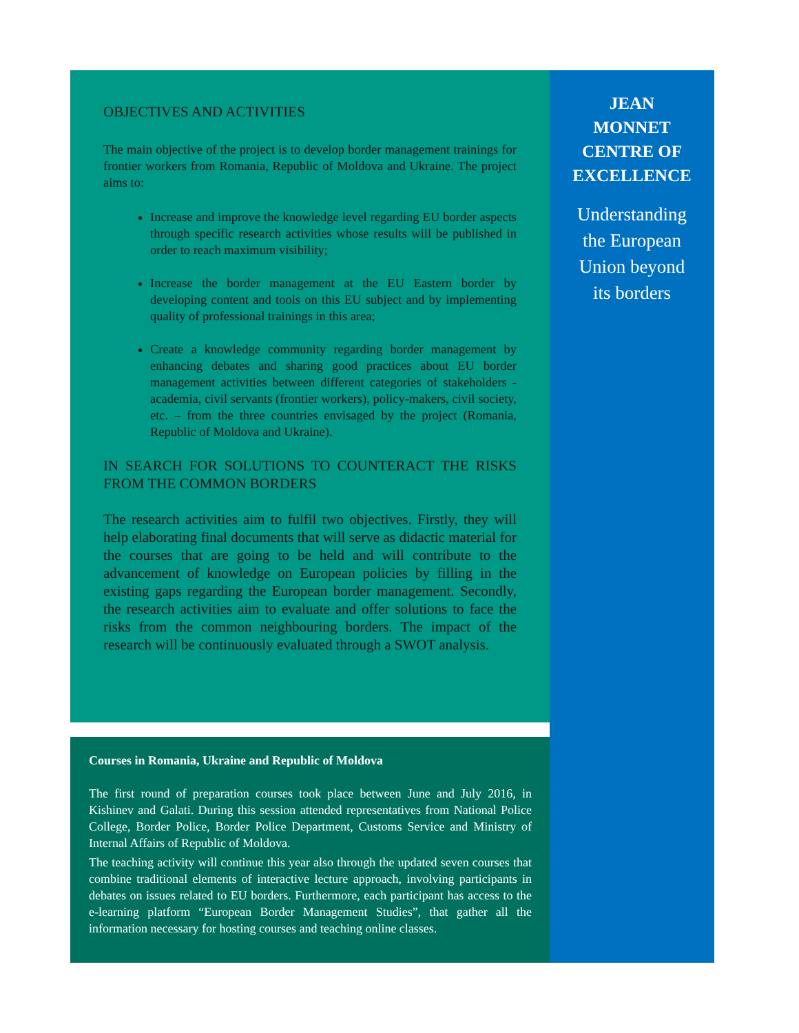OBJECTIVES AND ACTIVITIES
The main objective of the project is to develop border management trainings for frontier workers from Romania, Republic of Moldova and Ukraine. The project aims to:
Increase and improve the knowledge level regarding EU border aspects through specific research activities whose results will be published in order to reach maximum visibility;
Increase the border management at the EU Eastern border by developing content and tools on this EU subject and by implementing quality of professional trainings in this area;
Create a knowledge community regarding border management by enhancing debates and sharing good practices about EU border management activities between different categories of stakeholders - academia, civil servants (frontier workers), policy-makers, civil society, etc. – from the three countries envisaged by the project (Romania, Republic of Moldova and Ukraine).
IN SEARCH FOR SOLUTIONS TO COUNTERACT THE RISKS FROM THE COMMON BORDERS
The research activities aim to fulfil two objectives. Firstly, they will help elaborating final documents that will serve as didactic material for the courses that are going to be held and will contribute to the advancement of knowledge on European policies by filling in the existing gaps regarding the European border management. Secondly, the research activities aim to evaluate and offer solutions to face the risks from the common neighbouring borders. The impact of the research will be continuously evaluated through a SWOT analysis.
Courses in Romania, Ukraine and Republic of Moldova
The first round of preparation courses took place between June and July 2016, in Kishinev and Galati. During this session attended representatives from National Police College, Border Police, Border Police Department, Customs Service and Ministry of Internal Affairs of Republic of Moldova.
The teaching activity will continue this year also through the updated seven courses that combine traditional elements of interactive lecture approach, involving participants in debates on issues related to EU borders. Furthermore, each participant has access to the e-learning platform “European Border Management Studies”, that gather all the information necessary for hosting courses and teaching online classes.
JEAN
MONNET
CENTRE OF
EXCELLENCE
Understanding
the European
Union beyond
its borders